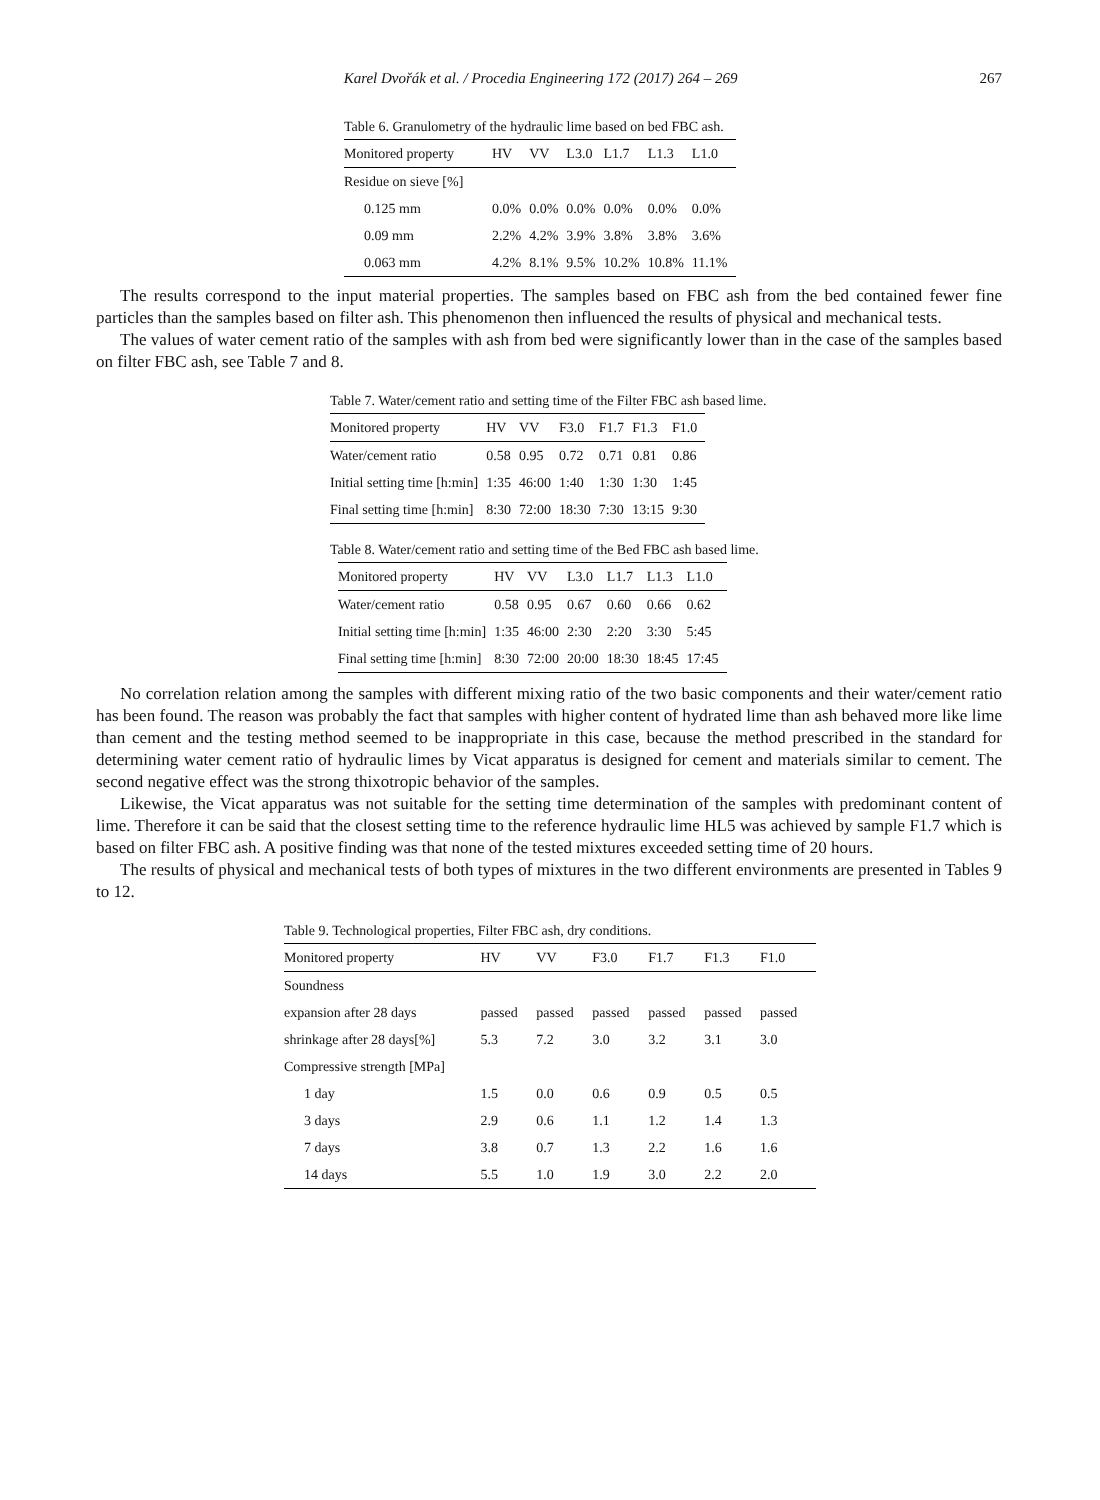Karel Dvořák et al. / Procedia Engineering 172 (2017) 264 – 269 267
Table 6. Granulometry of the hydraulic lime based on bed FBC ash.
| Monitored property | HV | VV | L3.0 | L1.7 | L1.3 | L1.0 |
| --- | --- | --- | --- | --- | --- | --- |
| Residue on sieve [%] | | | | | | |
| 0.125 mm | 0.0% | 0.0% | 0.0% | 0.0% | 0.0% | 0.0% |
| 0.09 mm | 2.2% | 4.2% | 3.9% | 3.8% | 3.8% | 3.6% |
| 0.063 mm | 4.2% | 8.1% | 9.5% | 10.2% | 10.8% | 11.1% |
The results correspond to the input material properties. The samples based on FBC ash from the bed contained fewer fine particles than the samples based on filter ash. This phenomenon then influenced the results of physical and mechanical tests.
The values of water cement ratio of the samples with ash from bed were significantly lower than in the case of the samples based on filter FBC ash, see Table 7 and 8.
Table 7. Water/cement ratio and setting time of the Filter FBC ash based lime.
| Monitored property | HV | VV | F3.0 | F1.7 | F1.3 | F1.0 |
| --- | --- | --- | --- | --- | --- | --- |
| Water/cement ratio | 0.58 | 0.95 | 0.72 | 0.71 | 0.81 | 0.86 |
| Initial setting time [h:min] | 1:35 | 46:00 | 1:40 | 1:30 | 1:30 | 1:45 |
| Final setting time [h:min] | 8:30 | 72:00 | 18:30 | 7:30 | 13:15 | 9:30 |
Table 8. Water/cement ratio and setting time of the Bed FBC ash based lime.
| Monitored property | HV | VV | L3.0 | L1.7 | L1.3 | L1.0 |
| --- | --- | --- | --- | --- | --- | --- |
| Water/cement ratio | 0.58 | 0.95 | 0.67 | 0.60 | 0.66 | 0.62 |
| Initial setting time [h:min] | 1:35 | 46:00 | 2:30 | 2:20 | 3:30 | 5:45 |
| Final setting time [h:min] | 8:30 | 72:00 | 20:00 | 18:30 | 18:45 | 17:45 |
No correlation relation among the samples with different mixing ratio of the two basic components and their water/cement ratio has been found. The reason was probably the fact that samples with higher content of hydrated lime than ash behaved more like lime than cement and the testing method seemed to be inappropriate in this case, because the method prescribed in the standard for determining water cement ratio of hydraulic limes by Vicat apparatus is designed for cement and materials similar to cement. The second negative effect was the strong thixotropic behavior of the samples.
Likewise, the Vicat apparatus was not suitable for the setting time determination of the samples with predominant content of lime. Therefore it can be said that the closest setting time to the reference hydraulic lime HL5 was achieved by sample F1.7 which is based on filter FBC ash. A positive finding was that none of the tested mixtures exceeded setting time of 20 hours.
The results of physical and mechanical tests of both types of mixtures in the two different environments are presented in Tables 9 to 12.
Table 9. Technological properties, Filter FBC ash, dry conditions.
| Monitored property | HV | VV | F3.0 | F1.7 | F1.3 | F1.0 |
| --- | --- | --- | --- | --- | --- | --- |
| Soundness | | | | | | |
| expansion after 28 days | passed | passed | passed | passed | passed | passed |
| shrinkage after 28 days[%] | 5.3 | 7.2 | 3.0 | 3.2 | 3.1 | 3.0 |
| Compressive strength [MPa] | | | | | | |
| 1 day | 1.5 | 0.0 | 0.6 | 0.9 | 0.5 | 0.5 |
| 3 days | 2.9 | 0.6 | 1.1 | 1.2 | 1.4 | 1.3 |
| 7 days | 3.8 | 0.7 | 1.3 | 2.2 | 1.6 | 1.6 |
| 14 days | 5.5 | 1.0 | 1.9 | 3.0 | 2.2 | 2.0 |